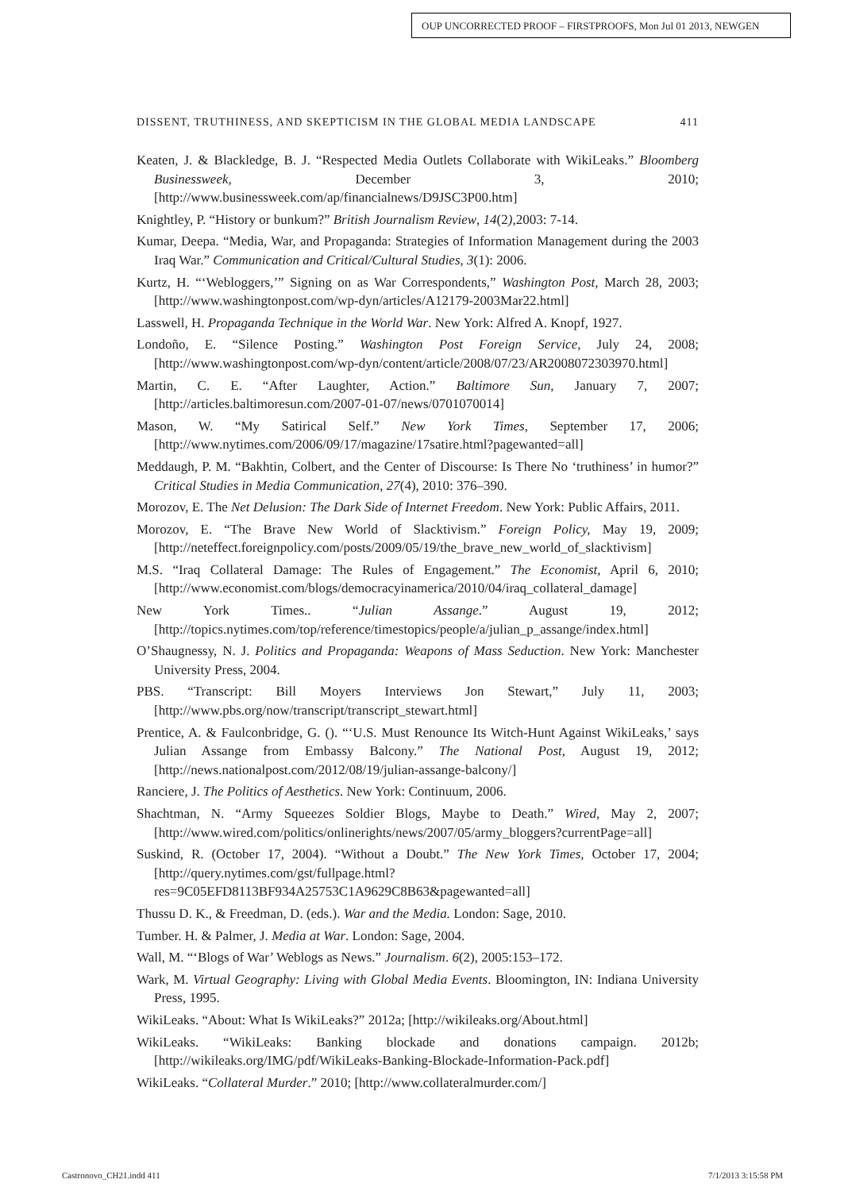OUP UNCORRECTED PROOF – FIRSTPROOFS, Mon Jul 01 2013, NEWGEN
DISSENT, TRUTHINESS, AND SKEPTICISM IN THE GLOBAL MEDIA LANDSCAPE 411
Keaten, J. & Blackledge, B. J. “Respected Media Outlets Collaborate with WikiLeaks.” Bloomberg Businessweek, December 3, 2010; [http://www.businessweek.com/ap/financialnews/D9JSC3P00.htm]
Knightley, P. “History or bunkum?” British Journalism Review, 14(2), 2003: 7-14.
Kumar, Deepa. “Media, War, and Propaganda: Strategies of Information Management during the 2003 Iraq War.” Communication and Critical/Cultural Studies, 3(1): 2006.
Kurtz, H. “‘Webloggers,’” Signing on as War Correspondents,” Washington Post, March 28, 2003; [http://www.washingtonpost.com/wp-dyn/articles/A12179-2003Mar22.html]
Lasswell, H. Propaganda Technique in the World War. New York: Alfred A. Knopf, 1927.
Londoño, E. “Silence Posting.” Washington Post Foreign Service, July 24, 2008; [http://www.washingtonpost.com/wp-dyn/content/article/2008/07/23/AR2008072303970.html]
Martin, C. E. “After Laughter, Action.” Baltimore Sun, January 7, 2007; [http://articles.baltimoresun.com/2007-01-07/news/0701070014]
Mason, W. “My Satirical Self.” New York Times, September 17, 2006; [http://www.nytimes.com/2006/09/17/magazine/17satire.html?pagewanted=all]
Meddaugh, P. M. “Bakhtin, Colbert, and the Center of Discourse: Is There No ‘truthiness’ in humor?” Critical Studies in Media Communication, 27(4), 2010: 376–390.
Morozov, E. The Net Delusion: The Dark Side of Internet Freedom. New York: Public Affairs, 2011.
Morozov, E. “The Brave New World of Slacktivism.” Foreign Policy, May 19, 2009; [http://neteffect.foreignpolicy.com/posts/2009/05/19/the_brave_new_world_of_slacktivism]
M.S. “Iraq Collateral Damage: The Rules of Engagement.” The Economist, April 6, 2010; [http://www.economist.com/blogs/democracyinamerica/2010/04/iraq_collateral_damage]
New York Times.. “Julian Assange.” August 19, 2012; [http://topics.nytimes.com/top/reference/timestopics/people/a/julian_p_assange/index.html]
O’Shaugnessy, N. J. Politics and Propaganda: Weapons of Mass Seduction. New York: Manchester University Press, 2004.
PBS. “Transcript: Bill Moyers Interviews Jon Stewart,” July 11, 2003; [http://www.pbs.org/now/transcript/transcript_stewart.html]
Prentice, A. & Faulconbridge, G. (). “‘U.S. Must Renounce Its Witch-Hunt Against WikiLeaks,’ says Julian Assange from Embassy Balcony.” The National Post, August 19, 2012; [http://news.nationalpost.com/2012/08/19/julian-assange-balcony/]
Ranciere, J. The Politics of Aesthetics. New York: Continuum, 2006.
Shachtman, N. “Army Squeezes Soldier Blogs, Maybe to Death.” Wired, May 2, 2007; [http://www.wired.com/politics/onlinerights/news/2007/05/army_bloggers?currentPage=all]
Suskind, R. (October 17, 2004). “Without a Doubt.” The New York Times, October 17, 2004; [http://query.nytimes.com/gst/fullpage.html?res=9C05EFD8113BF934A25753C1A9629C8B63&pagewanted=all]
Thussu D. K., & Freedman, D. (eds.). War and the Media. London: Sage, 2010.
Tumber. H. & Palmer, J. Media at War. London: Sage, 2004.
Wall, M. “‘Blogs of War’ Weblogs as News.” Journalism. 6(2), 2005:153–172.
Wark, M. Virtual Geography: Living with Global Media Events. Bloomington, IN: Indiana University Press, 1995.
WikiLeaks. “About: What Is WikiLeaks?” 2012a; [http://wikileaks.org/About.html]
WikiLeaks. “WikiLeaks: Banking blockade and donations campaign. 2012b; [http://wikileaks.org/IMG/pdf/WikiLeaks-Banking-Blockade-Information-Pack.pdf]
WikiLeaks. “Collateral Murder.” 2010; [http://www.collateralmurder.com/]
Castronovo_CH21.indd 411 7/1/2013 3:15:58 PM